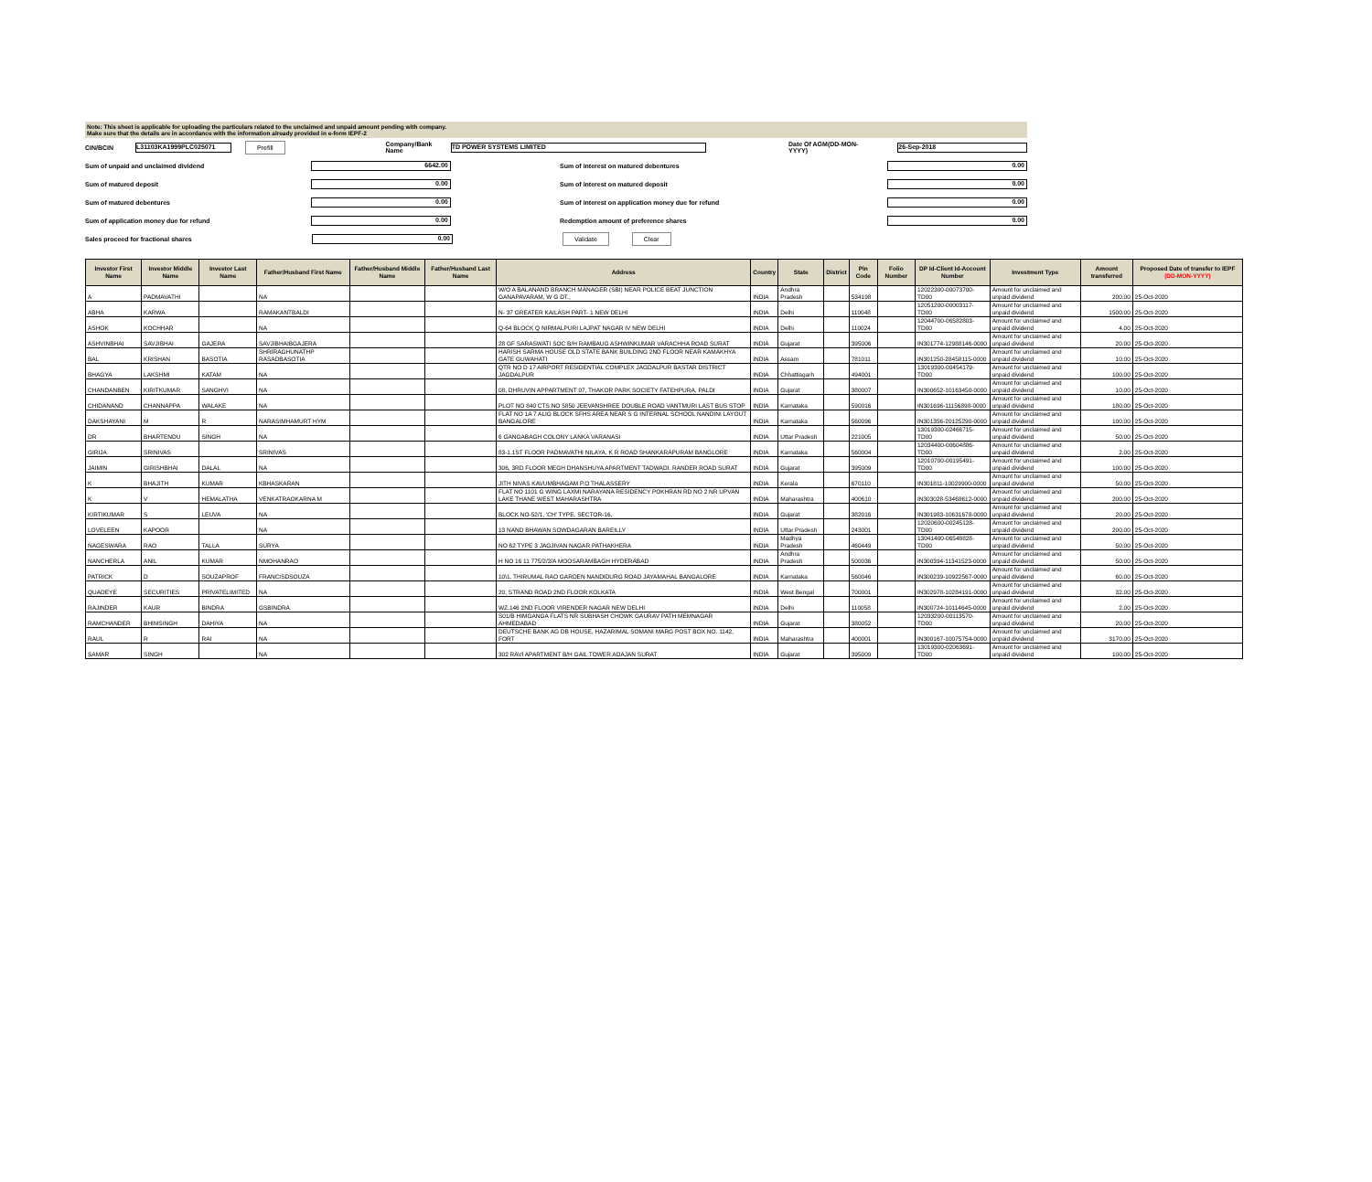Note: This sheet is applicable for uploading the particulars related to the unclaimed and unpaid amount pending with company.
Make sure that the details are in accordance with the information already provided in e-form IEPF-2
CIN/BCIN L31103KA1999PLC025071 Prefill Company/Bank Name TD POWER SYSTEMS LIMITED Date Of AGM(DD-MON-YYYY) 26-Sep-2018
Sum of unpaid and unclaimed dividend 6642.00 Sum of interest on matured debentures 0.00
Sum of matured deposit 0.00 Sum of interest on matured deposit 0.00
Sum of matured debentures 0.00 Sum of interest on application money due for refund 0.00
Sum of application money due for refund 0.00 Redemption amount of preference shares 0.00
Sales proceed for fractional shares 0.00 Validate Clear
| Investor First Name | Investor Middle Name | Investor Last Name | Father/Husband First Name | Father/Husband Middle Name | Father/Husband Last Name | Address | Country | State | District | Pin Code | Folio Number | DP Id-Client Id-Account Number | Investment Type | Amount transferred | Proposed Date of transfer to IEPF (DD-MON-YYYY) |
| --- | --- | --- | --- | --- | --- | --- | --- | --- | --- | --- | --- | --- | --- | --- | --- |
| A | PADMAVATHI | | NA | | | W/O A BALANAND BRANCH MANAGER (SBI) NEAR POLICE BEAT JUNCTION GANAPAVARAM, W G DT., | INDIA | Andhra Pradesh | | 534198 | | 12022300-00073700-TD00 | Amount for unclaimed and unpaid dividend | 200.00 | 25-Oct-2020 |
| ABHA | KARWA | | RAMAKANTBALDI | | | N- 37 GREATER KAILASH PART- 1 NEW DELHI | INDIA | Delhi | | 110048 | | 12051200-00003117-TD00 | Amount for unclaimed and unpaid dividend | 1500.00 | 25-Oct-2020 |
| ASHOK | KOCHHAR | | NA | | | Q-64 BLOCK Q NIRMALPURI LAJPAT NAGAR IV NEW DELHI | INDIA | Delhi | | 110024 | | 12044700-06582803-TD00 | Amount for unclaimed and unpaid dividend | 4.00 | 25-Oct-2020 |
| ASHVINBHAI | SAVJIBHAI | GAJERA | SAVJIBHAIBGAJERA | | | 28 GF SARASWATI SOC B/H RAMBAUG ASHWINKUMAR VARACHHA ROAD SURAT | INDIA | Gujarat | | 395006 | | IN301774-12988146-0000 | Amount for unclaimed and unpaid dividend | 20.00 | 25-Oct-2020 |
| BAL | KRISHAN | BASOTIA | SHRIRAGHUNATHP RASADBASOTIA | | | HARISH SARMA HOUSE OLD STATE BANK BUILDING 2ND FLOOR NEAR KAMAKHYA GATE GUWAHATI | INDIA | Assam | | 781011 | | IN301250-28458115-0000 | Amount for unclaimed and unpaid dividend | 10.00 | 25-Oct-2020 |
| BHAGYA | LAKSHMI | KATAM | NA | | | QTR NO D 17 AIRPORT RESIDENTIAL COMPLEX JAGDALPUR BASTAR DISTRICT JAGDALPUR | INDIA | Chhattisgarh | | 494001 | | 13019300-00454179-TD00 | Amount for unclaimed and unpaid dividend | 100.00 | 25-Oct-2020 |
| CHANDANBEN | KIRITKUMAR | SANGHVI | NA | | | 08, DHRUVIN APPARTMENT 07, THAKOR PARK SOCIETY FATEHPURA, PALDI | INDIA | Gujarat | | 380007 | | IN300652-10163450-0000 | Amount for unclaimed and unpaid dividend | 10.00 | 25-Oct-2020 |
| CHIDANAND | CHANNAPPA | WALAKE | NA | | | PLOT NO 840 CTS NO 5850 JEEVANSHREE DOUBLE ROAD VANTMURI LAST BUS STOP | INDIA | Karnataka | | 590016 | | IN301696-11156898-0000 | Amount for unclaimed and unpaid dividend | 180.00 | 25-Oct-2020 |
| DAKSHAYANI | M | R | NARASIMHAMURT HYM | | | FLAT NO 1A 7 ALIG BLOCK SFHS AREA NEAR S G INTERNAL SCHOOL NANDINI LAYOUT BANGALORE | INDIA | Karnataka | | 560096 | | IN301356-20125290-0000 | Amount for unclaimed and unpaid dividend | 100.00 | 25-Oct-2020 |
| DR | BHARTENDU | SINGH | NA | | | 6 GANGABAGH COLONY LANKA VARANASI | INDIA | Uttar Pradesh | | 221005 | | 13019300-02466715-TD00 | Amount for unclaimed and unpaid dividend | 50.00 | 25-Oct-2020 |
| GIRIJA | SRINIVAS | | SRINIVAS | | | 83-1,1ST FLOOR PADMAVATHI NILAYA, K R ROAD SHANKARAPURAM BANGLORE | INDIA | Karnataka | | 560004 | | 12034400-00604886-TD00 | Amount for unclaimed and unpaid dividend | 2.00 | 25-Oct-2020 |
| JAIMIN | GIRISHBHAI | DALAL | NA | | | 306, 3RD FLOOR MEGH DHANSHUYA APARTMENT TADWADI. RANDER ROAD SURAT | INDIA | Gujarat | | 395009 | | 12010700-00195491-TD00 | Amount for unclaimed and unpaid dividend | 100.00 | 25-Oct-2020 |
| K | BHAJITH | KUMAR | KBHASKARAN | | | JITH NIVAS KAVUMBHAGAM P.O THALASSERY | INDIA | Kerala | | 670110 | | IN301811-10029900-0000 | Amount for unclaimed and unpaid dividend | 50.00 | 25-Oct-2020 |
| K | V | HEMALATHA | VENKATRAOKARNA M | | | FLAT NO 1101 G WING LAXMI NARAYANA RESIDENCY POKHRAN RD NO 2 NR UPVAN LAKE THANE WEST MAHARASHTRA | INDIA | Maharashtra | | 400610 | | IN303028-53468612-0000 | Amount for unclaimed and unpaid dividend | 200.00 | 25-Oct-2020 |
| KIRTIKUMAR | S | LEUVA | NA | | | BLOCK NO-52/1, 'CH' TYPE, SECTOR-16, | INDIA | Gujarat | | 382016 | | IN301983-10631678-0000 | Amount for unclaimed and unpaid dividend | 20.00 | 25-Oct-2020 |
| LOVELEEN | KAPOOR | | NA | | | 13 NAND BHAWAN SOWDAGARAN BAREILLY | INDIA | Uttar Pradesh | | 243001 | | 12020600-00245128-TD00 | Amount for unclaimed and unpaid dividend | 200.00 | 25-Oct-2020 |
| NAGESWARA | RAO | TALLA | SURYA | | | NO 62 TYPE 3 JAGJIVAN NAGAR PATHAKHERA | INDIA | Madhya Pradesh | | 460449 | | 13041400-06548828-TD00 | Amount for unclaimed and unpaid dividend | 50.00 | 25-Oct-2020 |
| NANCHERLA | ANIL | KUMAR | NMOHANRAO | | | H NO 16 11 775/2/2/A MOOSARAMBAGH HYDERABAD | INDIA | Andhra Pradesh | | 500036 | | IN300394-11341523-0000 | Amount for unclaimed and unpaid dividend | 50.00 | 25-Oct-2020 |
| PATRICK | D | SOUZAPROF | FRANCISDSOUZA | | | 10\1, THIRUMAL RAO GARDEN NANDIDURG ROAD JAYAMAHAL BANGALORE | INDIA | Karnataka | | 560046 | | IN300239-10922567-0000 | Amount for unclaimed and unpaid dividend | 60.00 | 25-Oct-2020 |
| QUADEYE | SECURITIES | PRIVATELIMITED | NA | | | 20, STRAND ROAD 2ND FLOOR KOLKATA | INDIA | West Bengal | | 700001 | | IN302978-10284191-0000 | Amount for unclaimed and unpaid dividend | 32.00 | 25-Oct-2020 |
| RAJINDER | KAUR | BINDRA | GSBINDRA | | | WZ,146 2ND FLOOR VIRENDER NAGAR NEW DELHI | INDIA | Delhi | | 110058 | | IN300724-10114645-0000 | Amount for unclaimed and unpaid dividend | 2.00 | 25-Oct-2020 |
| RAMCHANDER | BHIMSINGH | DAHIYA | NA | | | S01/B HIMGANGA FLATS NR SUBHASH CHOWK GAURAV PATH MEMNAGAR AHMEDABAD | INDIA | Gujarat | | 380052 | | 12033200-00113570-TD00 | Amount for unclaimed and unpaid dividend | 20.00 | 25-Oct-2020 |
| RAUL | R | RAI | NA | | | DEUTSCHE BANK AG DB HOUSE, HAZARIMAL SOMANI MARG POST BOX NO. 1142, FORT | INDIA | Maharashtra | | 400001 | | IN300167-10075754-0000 | Amount for unclaimed and unpaid dividend | 3170.00 | 25-Oct-2020 |
| SAMAR | SINGH | | NA | | | 302 RAVI APARTMENT B/H GAIL TOWER ADAJAN SURAT | INDIA | Gujarat | | 395009 | | 13019300-02063691-TD00 | Amount for unclaimed and unpaid dividend | 100.00 | 25-Oct-2020 |